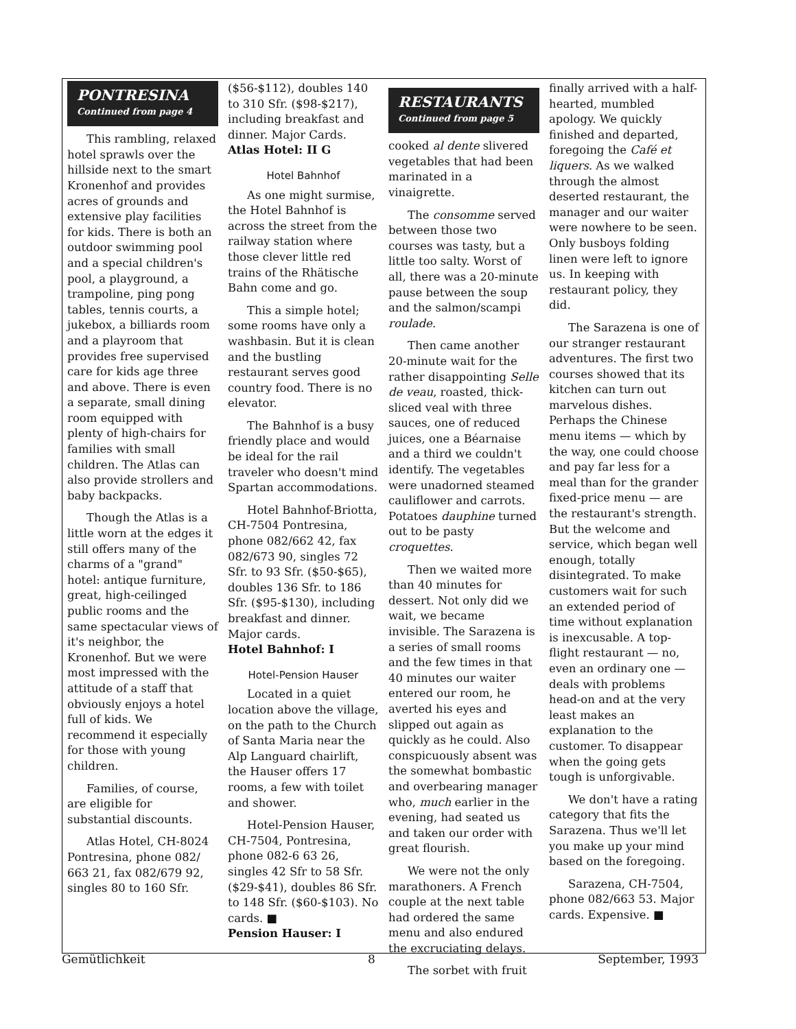PONTRESINA
Continued from page 4
This rambling, relaxed hotel sprawls over the hillside next to the smart Kronenhof and provides acres of grounds and extensive play facilities for kids. There is both an outdoor swimming pool and a special children's pool, a playground, a trampoline, ping pong tables, tennis courts, a jukebox, a billiards room and a playroom that provides free supervised care for kids age three and above. There is even a separate, small dining room equipped with plenty of high-chairs for families with small children. The Atlas can also provide strollers and baby backpacks.
Though the Atlas is a little worn at the edges it still offers many of the charms of a "grand" hotel: antique furniture, great, high-ceilinged public rooms and the same spectacular views of it's neighbor, the Kronenhof. But we were most impressed with the attitude of a staff that obviously enjoys a hotel full of kids. We recommend it especially for those with young children.
Families, of course, are eligible for substantial discounts.
Atlas Hotel, CH-8024 Pontresina, phone 082/ 663 21, fax 082/679 92, singles 80 to 160 Sfr.
($56-$112), doubles 140 to 310 Sfr. ($98-$217), including breakfast and dinner. Major Cards.
Atlas Hotel: II G
Hotel Bahnhof
As one might surmise, the Hotel Bahnhof is across the street from the railway station where those clever little red trains of the Rhätische Bahn come and go.
This a simple hotel; some rooms have only a washbasin. But it is clean and the bustling restaurant serves good country food. There is no elevator.
The Bahnhof is a busy friendly place and would be ideal for the rail traveler who doesn't mind Spartan accommodations.
Hotel Bahnhof-Briotta, CH-7504 Pontresina, phone 082/662 42, fax 082/673 90, singles 72 Sfr. to 93 Sfr. ($50-$65), doubles 136 Sfr. to 186 Sfr. ($95-$130), including breakfast and dinner. Major cards.
Hotel Bahnhof: I
Hotel-Pension Hauser
Located in a quiet location above the village, on the path to the Church of Santa Maria near the Alp Languard chairlift, the Hauser offers 17 rooms, a few with toilet and shower.
Hotel-Pension Hauser, CH-7504, Pontresina, phone 082-6 63 26, singles 42 Sfr to 58 Sfr. ($29-$41), doubles 86 Sfr. to 148 Sfr. ($60-$103). No cards. ■
Pension Hauser: I
RESTAURANTS
Continued from page 5
cooked al dente slivered vegetables that had been marinated in a vinaigrette.
The consomme served between those two courses was tasty, but a little too salty. Worst of all, there was a 20-minute pause between the soup and the salmon/scampi roulade.
Then came another 20-minute wait for the rather disappointing Selle de veau, roasted, thick-sliced veal with three sauces, one of reduced juices, one a Béarnaise and a third we couldn't identify. The vegetables were unadorned steamed cauliflower and carrots. Potatoes dauphine turned out to be pasty croquettes.
Then we waited more than 40 minutes for dessert. Not only did we wait, we became invisible. The Sarazena is a series of small rooms and the few times in that 40 minutes our waiter entered our room, he averted his eyes and slipped out again as quickly as he could. Also conspicuously absent was the somewhat bombastic and overbearing manager who, much earlier in the evening, had seated us and taken our order with great flourish.
We were not the only marathoners. A French couple at the next table had ordered the same menu and also endured the excruciating delays.
The sorbet with fruit
finally arrived with a half-hearted, mumbled apology. We quickly finished and departed, foregoing the Café et liquers. As we walked through the almost deserted restaurant, the manager and our waiter were nowhere to be seen. Only busboys folding linen were left to ignore us. In keeping with restaurant policy, they did.
The Sarazena is one of our stranger restaurant adventures. The first two courses showed that its kitchen can turn out marvelous dishes. Perhaps the Chinese menu items — which by the way, one could choose and pay far less for a meal than for the grander fixed-price menu — are the restaurant's strength. But the welcome and service, which began well enough, totally disintegrated. To make customers wait for such an extended period of time without explanation is inexcusable. A top-flight restaurant — no, even an ordinary one — deals with problems head-on and at the very least makes an explanation to the customer. To disappear when the going gets tough is unforgivable.
We don't have a rating category that fits the Sarazena. Thus we'll let you make up your mind based on the foregoing.
Sarazena, CH-7504, phone 082/663 53. Major cards. Expensive. ■
Gemütlichkeit 8 September, 1993